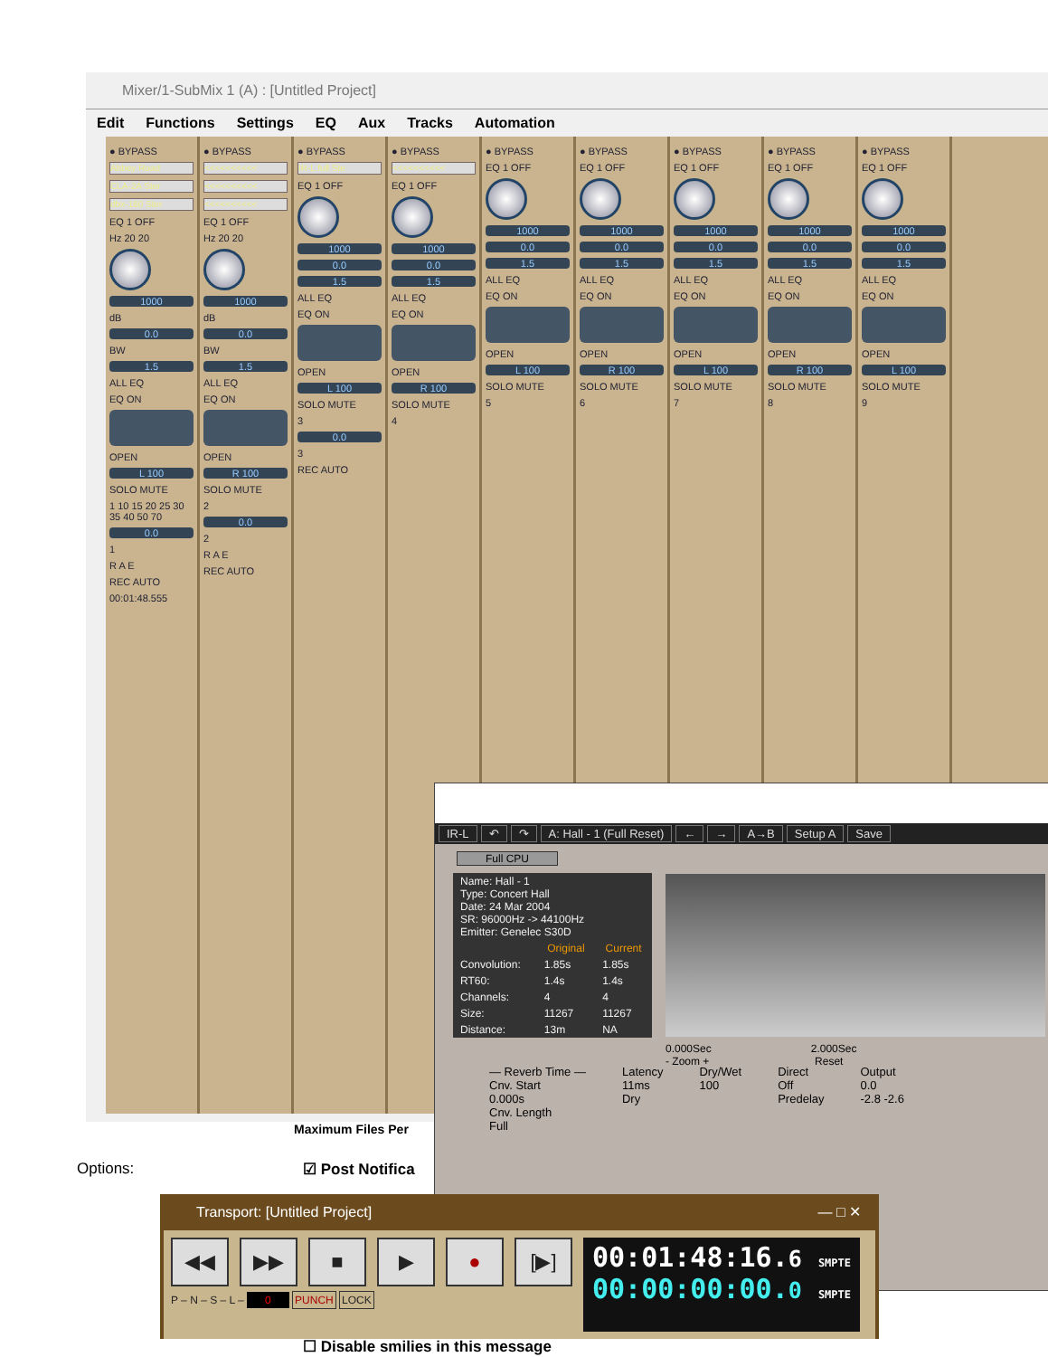Mixer/1-SubMix 1 (A) : [Untitled Project]
Edit Functions Settings EQ Aux Tracks Automation
● BYPASS
Abbey Road
CLA-2A Ster
dbx-160 Ster
EQ 1 OFF
Hz 20 20
1000
dB
0.0
BW
1.5
ALL EQ
EQ ON
OPEN
L 100
SOLO MUTE
1 10 15 20 25 30 35 40 50 70
0.0
1
R A E
REC AUTO
00:01:48.555
● BYPASS
<<<<<<<<<<
<<<<<<<<<<
<<<<<<<<<<
EQ 1 OFF
Hz 20 20
1000
dB
0.0
BW
1.5
ALL EQ
EQ ON
OPEN
R 100
SOLO MUTE
2
0.0
2
R A E
REC AUTO
● BYPASS
IR-L full Ste
EQ 1 OFF
1000
0.0
1.5
ALL EQ
EQ ON
OPEN
L 100
SOLO MUTE
3
0.0
3
REC AUTO
● BYPASS
<<<<<<<<<<
EQ 1 OFF
1000
0.0
1.5
ALL EQ
EQ ON
OPEN
R 100
SOLO MUTE
4
● BYPASS
EQ 1 OFF
1000
0.0
1.5
ALL EQ
EQ ON
OPEN
L 100
SOLO MUTE
5
● BYPASS
EQ 1 OFF
1000
0.0
1.5
ALL EQ
EQ ON
OPEN
R 100
SOLO MUTE
6
● BYPASS
EQ 1 OFF
1000
0.0
1.5
ALL EQ
EQ ON
OPEN
L 100
SOLO MUTE
7
● BYPASS
EQ 1 OFF
1000
0.0
1.5
ALL EQ
EQ ON
OPEN
R 100
SOLO MUTE
8
● BYPASS
EQ 1 OFF
1000
0.0
1.5
ALL EQ
EQ ON
OPEN
L 100
SOLO MUTE
9
Maximum Files Per
Options: ☑ Post Notifica
☐ Disable smilies in this message
IR-L ↶ ↷ A: Hall - 1 (Full Reset) ← → A→B Setup A Save
Full CPU
| Name: Hall - 1 Type: Concert Hall Date: 24 Mar 2004 SR: 96000Hz -> 44100Hz Emitter: Genelec S30D | | |
| | Original | Current |
| Convolution: | 1.85s | 1.85s |
| RT60: | 1.4s | 1.4s |
| Channels: | 4 | 4 |
| Size: | 11267 | 11267 |
| Distance: | 13m | NA |
0.000Sec 2.000Sec
- Zoom + Reset
— Reverb Time —
Cnv. Start
0.000s
Cnv. Length
Full
Latency
11ms
Dry
Dry/Wet
100
Direct
Off
Predelay
Output
0.0
-2.8 -2.6
Transport: [Untitled Project] — □ ✕
◀◀ ▶▶ ■ ▶ ● [▶]
P – N – S – L – 0 PUNCH LOCK
00:01:48:16.6 SMPTE
00:00:00:00.0 SMPTE